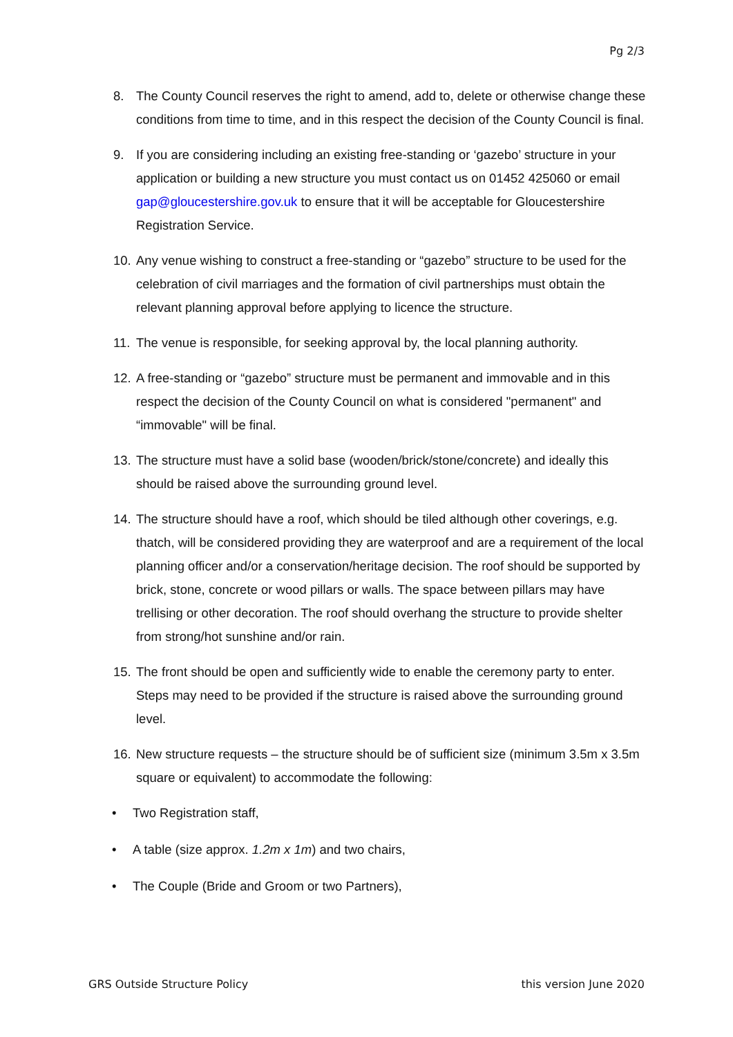Pg 2/3
8. The County Council reserves the right to amend, add to, delete or otherwise change these conditions from time to time, and in this respect the decision of the County Council is final.
9. If you are considering including an existing free-standing or ‘gazebo’ structure in your application or building a new structure you must contact us on 01452 425060 or email gap@gloucestershire.gov.uk to ensure that it will be acceptable for Gloucestershire Registration Service.
10. Any venue wishing to construct a free-standing or “gazebo” structure to be used for the celebration of civil marriages and the formation of civil partnerships must obtain the relevant planning approval before applying to licence the structure.
11. The venue is responsible, for seeking approval by, the local planning authority.
12. A free-standing or “gazebo” structure must be permanent and immovable and in this respect the decision of the County Council on what is considered "permanent" and “immovable" will be final.
13. The structure must have a solid base (wooden/brick/stone/concrete) and ideally this should be raised above the surrounding ground level.
14. The structure should have a roof, which should be tiled although other coverings, e.g. thatch, will be considered providing they are waterproof and are a requirement of the local planning officer and/or a conservation/heritage decision. The roof should be supported by brick, stone, concrete or wood pillars or walls. The space between pillars may have trellising or other decoration. The roof should overhang the structure to provide shelter from strong/hot sunshine and/or rain.
15. The front should be open and sufficiently wide to enable the ceremony party to enter. Steps may need to be provided if the structure is raised above the surrounding ground level.
16. New structure requests – the structure should be of sufficient size (minimum 3.5m x 3.5m square or equivalent) to accommodate the following:
• Two Registration staff,
• A table (size approx. 1.2m x 1m) and two chairs,
• The Couple (Bride and Groom or two Partners),
GRS Outside Structure Policy this version June 2020